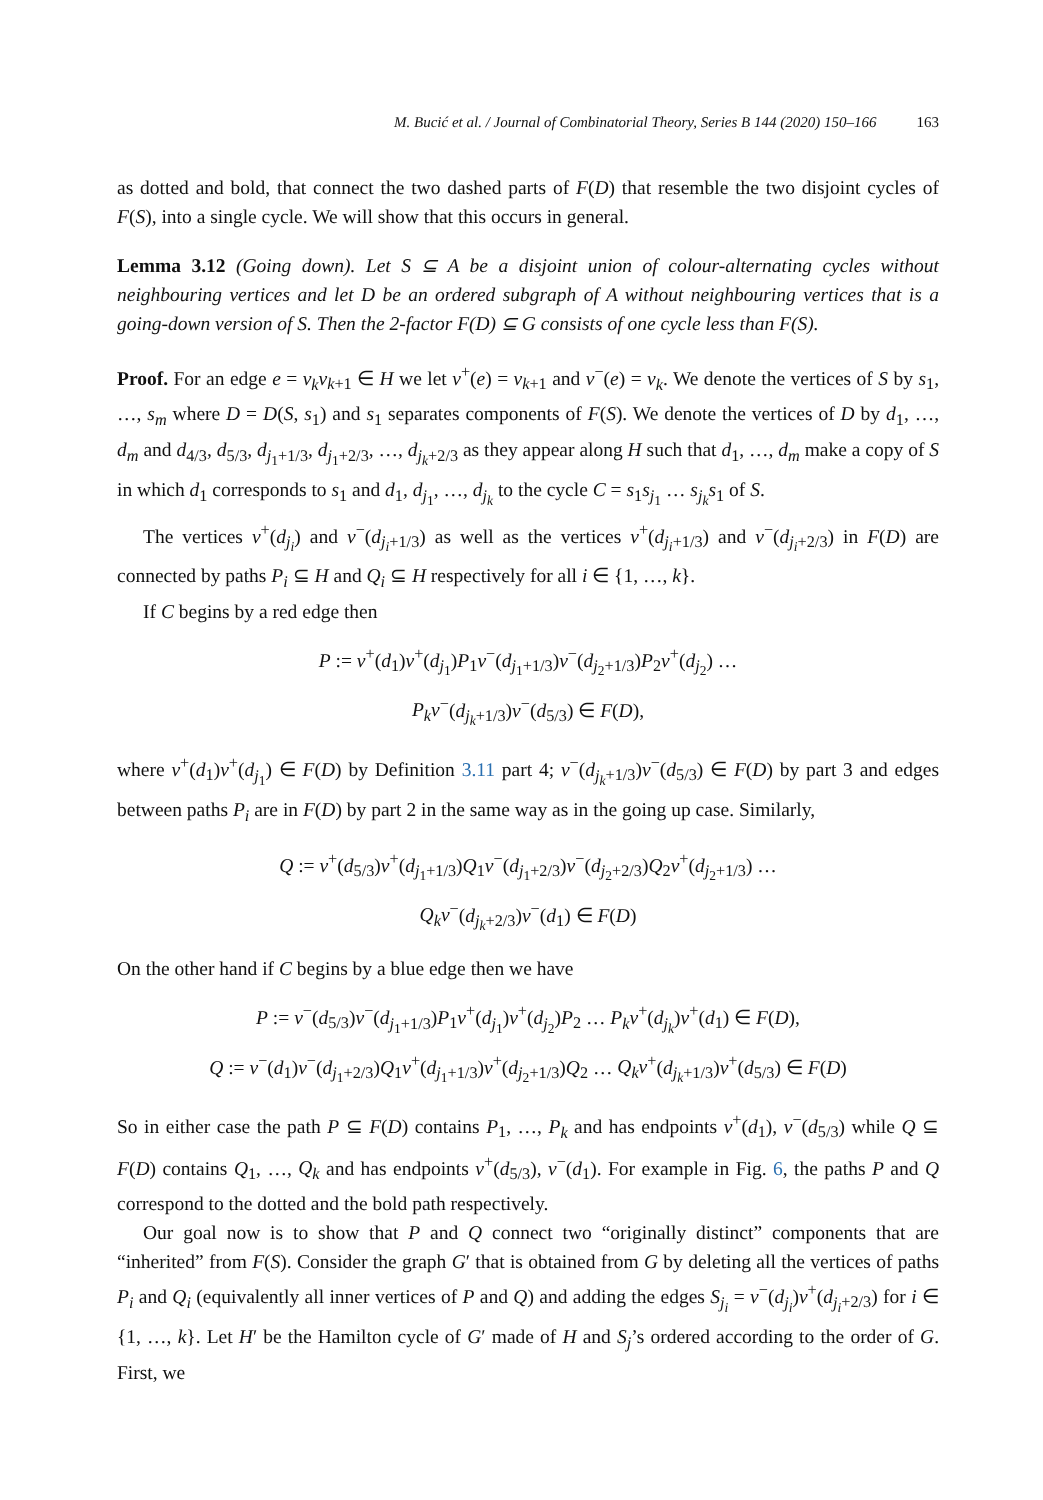M. Bucić et al. / Journal of Combinatorial Theory, Series B 144 (2020) 150–166 163
as dotted and bold, that connect the two dashed parts of F(D) that resemble the two disjoint cycles of F(S), into a single cycle. We will show that this occurs in general.
Lemma 3.12 (Going down). Let S ⊆ A be a disjoint union of colour-alternating cycles without neighbouring vertices and let D be an ordered subgraph of A without neighbouring vertices that is a going-down version of S. Then the 2-factor F(D) ⊆ G consists of one cycle less than F(S).
Proof. For an edge e = v<sub>k</sub>v<sub>k+1</sub> ∈ H we let v<sup>+</sup>(e) = v<sub>k+1</sub> and v<sup>−</sup>(e) = v<sub>k</sub>. We denote the vertices of S by s<sub>1</sub>, …, s<sub>m</sub> where D = D(S, s<sub>1</sub>) and s<sub>1</sub> separates components of F(S). We denote the vertices of D by d<sub>1</sub>, …, d<sub>m</sub> and d<sub>4/3</sub>, d<sub>5/3</sub>, d<sub>j<sub>1</sub>+1/3</sub>, d<sub>j<sub>1</sub>+2/3</sub>, …, d<sub>j<sub>k</sub>+2/3</sub> as they appear along H such that d<sub>1</sub>, …, d<sub>m</sub> make a copy of S in which d<sub>1</sub> corresponds to s<sub>1</sub> and d<sub>1</sub>, d<sub>j<sub>1</sub></sub>, …, d<sub>j<sub>k</sub></sub> to the cycle C = s<sub>1</sub>s<sub>j<sub>1</sub></sub> … s<sub>j<sub>k</sub></sub>s<sub>1</sub> of S.
The vertices v<sup>+</sup>(d<sub>j<sub>i</sub></sub>) and v<sup>−</sup>(d<sub>j<sub>i</sub>+1/3</sub>) as well as the vertices v<sup>+</sup>(d<sub>j<sub>i</sub>+1/3</sub>) and v<sup>−</sup>(d<sub>j<sub>i</sub>+2/3</sub>) in F(D) are connected by paths P<sub>i</sub> ⊆ H and Q<sub>i</sub> ⊆ H respectively for all i ∈ {1, …, k}.
If C begins by a red edge then
P := v<sup>+</sup>(d<sub>1</sub>)v<sup>+</sup>(d<sub>j<sub>1</sub></sub>)P<sub>1</sub>v<sup>−</sup>(d<sub>j<sub>1</sub>+1/3</sub>)v<sup>−</sup>(d<sub>j<sub>2</sub>+1/3</sub>)P<sub>2</sub>v<sup>+</sup>(d<sub>j<sub>2</sub></sub>) …
P<sub>k</sub>v<sup>−</sup>(d<sub>j<sub>k</sub>+1/3</sub>)v<sup>−</sup>(d<sub>5/3</sub>) ∈ F(D),
where v<sup>+</sup>(d<sub>1</sub>)v<sup>+</sup>(d<sub>j<sub>1</sub></sub>) ∈ F(D) by Definition 3.11 part 4; v<sup>−</sup>(d<sub>j<sub>k</sub>+1/3</sub>)v<sup>−</sup>(d<sub>5/3</sub>) ∈ F(D) by part 3 and edges between paths P<sub>i</sub> are in F(D) by part 2 in the same way as in the going up case. Similarly,
Q := v<sup>+</sup>(d<sub>5/3</sub>)v<sup>+</sup>(d<sub>j<sub>1</sub>+1/3</sub>)Q<sub>1</sub>v<sup>−</sup>(d<sub>j<sub>1</sub>+2/3</sub>)v<sup>−</sup>(d<sub>j<sub>2</sub>+2/3</sub>)Q<sub>2</sub>v<sup>+</sup>(d<sub>j<sub>2</sub>+1/3</sub>) …
Q<sub>k</sub>v<sup>−</sup>(d<sub>j<sub>k</sub>+2/3</sub>)v<sup>−</sup>(d<sub>1</sub>) ∈ F(D)
On the other hand if C begins by a blue edge then we have
P := v<sup>−</sup>(d<sub>5/3</sub>)v<sup>−</sup>(d<sub>j<sub>1</sub>+1/3</sub>)P<sub>1</sub>v<sup>+</sup>(d<sub>j<sub>1</sub></sub>)v<sup>+</sup>(d<sub>j<sub>2</sub></sub>)P<sub>2</sub> … P<sub>k</sub>v<sup>+</sup>(d<sub>j<sub>k</sub></sub>)v<sup>+</sup>(d<sub>1</sub>) ∈ F(D),
Q := v<sup>−</sup>(d<sub>1</sub>)v<sup>−</sup>(d<sub>j<sub>1</sub>+2/3</sub>)Q<sub>1</sub>v<sup>+</sup>(d<sub>j<sub>1</sub>+1/3</sub>)v<sup>+</sup>(d<sub>j<sub>2</sub>+1/3</sub>)Q<sub>2</sub> … Q<sub>k</sub>v<sup>+</sup>(d<sub>j<sub>k</sub>+1/3</sub>)v<sup>+</sup>(d<sub>5/3</sub>) ∈ F(D)
So in either case the path P ⊆ F(D) contains P<sub>1</sub>, …, P<sub>k</sub> and has endpoints v<sup>+</sup>(d<sub>1</sub>), v<sup>−</sup>(d<sub>5/3</sub>) while Q ⊆ F(D) contains Q<sub>1</sub>, …, Q<sub>k</sub> and has endpoints v<sup>+</sup>(d<sub>5/3</sub>), v<sup>−</sup>(d<sub>1</sub>). For example in Fig. 6, the paths P and Q correspond to the dotted and the bold path respectively.
Our goal now is to show that P and Q connect two “originally distinct” components that are “inherited” from F(S). Consider the graph G′ that is obtained from G by deleting all the vertices of paths P<sub>i</sub> and Q<sub>i</sub> (equivalently all inner vertices of P and Q) and adding the edges S<sub>j<sub>i</sub></sub> = v<sup>−</sup>(d<sub>j<sub>i</sub></sub>)v<sup>+</sup>(d<sub>j<sub>i</sub>+2/3</sub>) for i ∈ {1, …, k}. Let H′ be the Hamilton cycle of G′ made of H and S<sub>j</sub>’s ordered according to the order of G. First, we